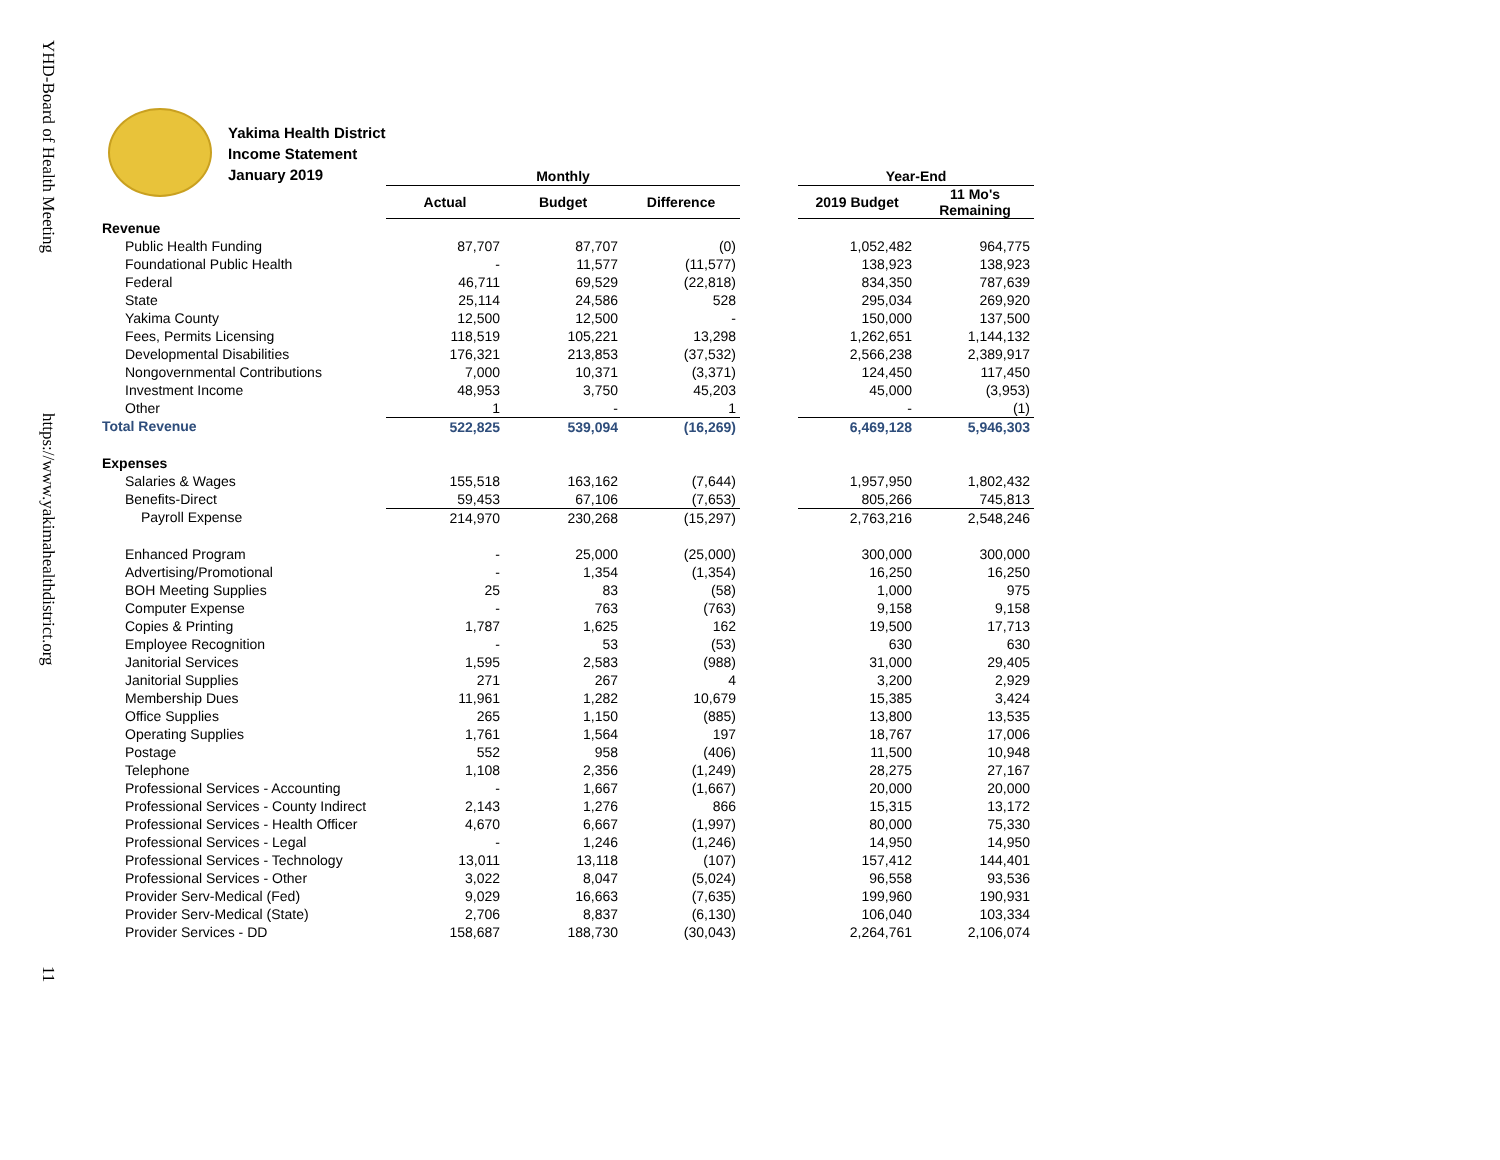YHD-Board of Health Meeting
https://www.yakimahealthdistrict.org
11
Yakima Health District
Income Statement
January 2019
| | Monthly | | | | Year-End | |
| --- | --- | --- | --- | --- | --- | --- |
| | Actual | Budget | Difference | | 2019 Budget | 11 Mo's Remaining |
| Revenue | | | | | | |
| Public Health Funding | 87,707 | 87,707 | (0) | | 1,052,482 | 964,775 |
| Foundational Public Health | - | 11,577 | (11,577) | | 138,923 | 138,923 |
| Federal | 46,711 | 69,529 | (22,818) | | 834,350 | 787,639 |
| State | 25,114 | 24,586 | 528 | | 295,034 | 269,920 |
| Yakima County | 12,500 | 12,500 | - | | 150,000 | 137,500 |
| Fees, Permits Licensing | 118,519 | 105,221 | 13,298 | | 1,262,651 | 1,144,132 |
| Developmental Disabilities | 176,321 | 213,853 | (37,532) | | 2,566,238 | 2,389,917 |
| Nongovernmental Contributions | 7,000 | 10,371 | (3,371) | | 124,450 | 117,450 |
| Investment Income | 48,953 | 3,750 | 45,203 | | 45,000 | (3,953) |
| Other | 1 | - | 1 | | - | (1) |
| Total Revenue | 522,825 | 539,094 | (16,269) | | 6,469,128 | 5,946,303 |
| Expenses | | | | | | |
| Salaries & Wages | 155,518 | 163,162 | (7,644) | | 1,957,950 | 1,802,432 |
| Benefits-Direct | 59,453 | 67,106 | (7,653) | | 805,266 | 745,813 |
| Payroll Expense | 214,970 | 230,268 | (15,297) | | 2,763,216 | 2,548,246 |
| Enhanced Program | - | 25,000 | (25,000) | | 300,000 | 300,000 |
| Advertising/Promotional | - | 1,354 | (1,354) | | 16,250 | 16,250 |
| BOH Meeting Supplies | 25 | 83 | (58) | | 1,000 | 975 |
| Computer Expense | - | 763 | (763) | | 9,158 | 9,158 |
| Copies & Printing | 1,787 | 1,625 | 162 | | 19,500 | 17,713 |
| Employee Recognition | - | 53 | (53) | | 630 | 630 |
| Janitorial Services | 1,595 | 2,583 | (988) | | 31,000 | 29,405 |
| Janitorial Supplies | 271 | 267 | 4 | | 3,200 | 2,929 |
| Membership Dues | 11,961 | 1,282 | 10,679 | | 15,385 | 3,424 |
| Office Supplies | 265 | 1,150 | (885) | | 13,800 | 13,535 |
| Operating Supplies | 1,761 | 1,564 | 197 | | 18,767 | 17,006 |
| Postage | 552 | 958 | (406) | | 11,500 | 10,948 |
| Telephone | 1,108 | 2,356 | (1,249) | | 28,275 | 27,167 |
| Professional Services - Accounting | - | 1,667 | (1,667) | | 20,000 | 20,000 |
| Professional Services - County Indirect | 2,143 | 1,276 | 866 | | 15,315 | 13,172 |
| Professional Services - Health Officer | 4,670 | 6,667 | (1,997) | | 80,000 | 75,330 |
| Professional Services - Legal | - | 1,246 | (1,246) | | 14,950 | 14,950 |
| Professional Services - Technology | 13,011 | 13,118 | (107) | | 157,412 | 144,401 |
| Professional Services - Other | 3,022 | 8,047 | (5,024) | | 96,558 | 93,536 |
| Provider Serv-Medical (Fed) | 9,029 | 16,663 | (7,635) | | 199,960 | 190,931 |
| Provider Serv-Medical (State) | 2,706 | 8,837 | (6,130) | | 106,040 | 103,334 |
| Provider Services - DD | 158,687 | 188,730 | (30,043) | | 2,264,761 | 2,106,074 |